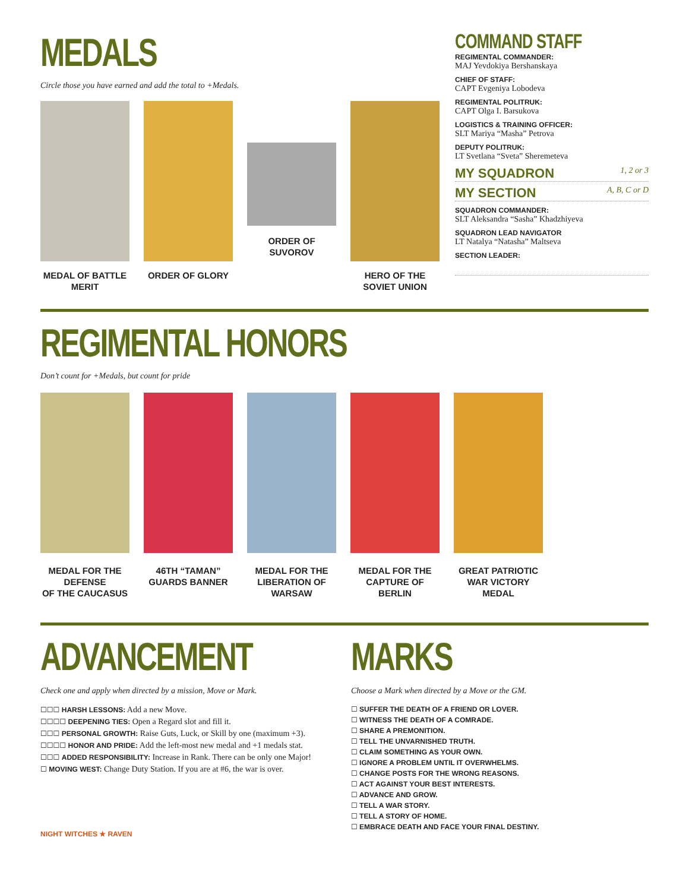MEDALS
Circle those you have earned and add the total to +Medals.
MEDAL OF BATTLE MERIT
ORDER OF GLORY ORDER OF SUVOROV
HERO OF THE
SOVIET UNION
COMMAND STAFF
REGIMENTAL COMMANDER:
MAJ Yevdokiya Bershanskaya
CHIEF OF STAFF:
CAPT Evgeniya Lobodeva
REGIMENTAL POLITRUK:
CAPT Olga I. Barsukova
LOGISTICS & TRAINING OFFICER:
SLT Mariya “Masha” Petrova
DEPUTY POLITRUK:
LT Svetlana “Sveta” Sheremeteva
MY SQUADRON 1, 2 or 3
MY SECTION A, B, C or D
SQUADRON COMMANDER:
SLT Aleksandra “Sasha” Khadzhiyeva
SQUADRON LEAD NAVIGATOR
LT Natalya “Natasha” Maltseva
SECTION LEADER:
REGIMENTAL HONORS
Don’t count for +Medals, but count for pride
MEDAL FOR THE DEFENSE
OF THE CAUCASUS
46TH “TAMAN”
GUARDS BANNER
MEDAL FOR THE
LIBERATION OF WARSAW
MEDAL FOR THE
CAPTURE OF BERLIN
GREAT PATRIOTIC
WAR VICTORY MEDAL
ADVANCEMENT
Check one and apply when directed by a mission, Move or Mark.
☐☐☐ HARSH LESSONS: Add a new Move.
☐☐☐☐ DEEPENING TIES: Open a Regard slot and fill it.
☐☐☐ PERSONAL GROWTH: Raise Guts, Luck, or Skill by one (maximum +3).
☐☐☐☐ HONOR AND PRIDE: Add the left-most new medal and +1 medals stat.
☐☐☐ ADDED RESPONSIBILITY: Increase in Rank. There can be only one Major!
☐ MOVING WEST: Change Duty Station. If you are at #6, the war is over.
MARKS
Choose a Mark when directed by a Move or the GM.
☐ SUFFER THE DEATH OF A FRIEND OR LOVER.
☐ WITNESS THE DEATH OF A COMRADE.
☐ SHARE A PREMONITION.
☐ TELL THE UNVARNISHED TRUTH.
☐ CLAIM SOMETHING AS YOUR OWN.
☐ IGNORE A PROBLEM UNTIL IT OVERWHELMS.
☐ CHANGE POSTS FOR THE WRONG REASONS.
☐ ACT AGAINST YOUR BEST INTERESTS.
☐ ADVANCE AND GROW.
☐ TELL A WAR STORY.
☐ TELL A STORY OF HOME.
☐ EMBRACE DEATH AND FACE YOUR FINAL DESTINY.
NIGHT WITCHES ★ RAVEN